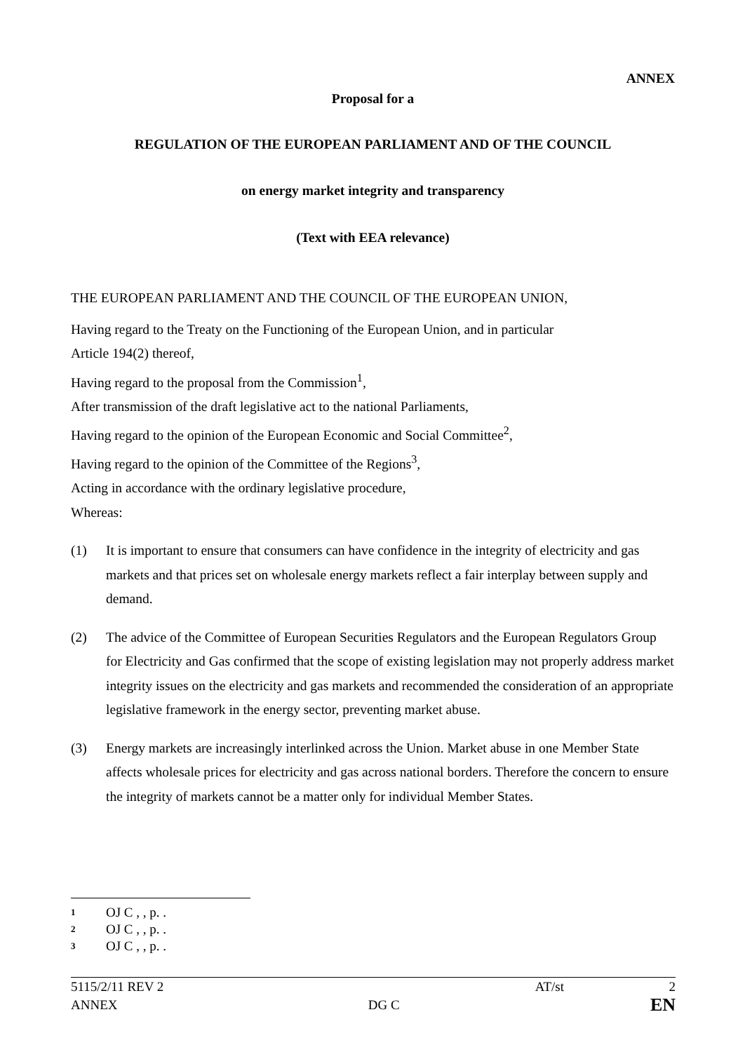ANNEX
Proposal for a
REGULATION OF THE EUROPEAN PARLIAMENT AND OF THE COUNCIL
on energy market integrity and transparency
(Text with EEA relevance)
THE EUROPEAN PARLIAMENT AND THE COUNCIL OF THE EUROPEAN UNION,
Having regard to the Treaty on the Functioning of the European Union, and in particular
Article 194(2) thereof,
Having regard to the proposal from the Commission<sup>1</sup>,
After transmission of the draft legislative act to the national Parliaments,
Having regard to the opinion of the European Economic and Social Committee<sup>2</sup>,
Having regard to the opinion of the Committee of the Regions<sup>3</sup>,
Acting in accordance with the ordinary legislative procedure,
Whereas:
(1) It is important to ensure that consumers can have confidence in the integrity of electricity and gas markets and that prices set on wholesale energy markets reflect a fair interplay between supply and demand.
(2) The advice of the Committee of European Securities Regulators and the European Regulators Group for Electricity and Gas confirmed that the scope of existing legislation may not properly address market integrity issues on the electricity and gas markets and recommended the consideration of an appropriate legislative framework in the energy sector, preventing market abuse.
(3) Energy markets are increasingly interlinked across the Union. Market abuse in one Member State affects wholesale prices for electricity and gas across national borders. Therefore the concern to ensure the integrity of markets cannot be a matter only for individual Member States.
1 OJ C , , p. .
2 OJ C , , p. .
3 OJ C , , p. .
5115/2/11 REV 2 AT/st 2
ANNEX DG C EN